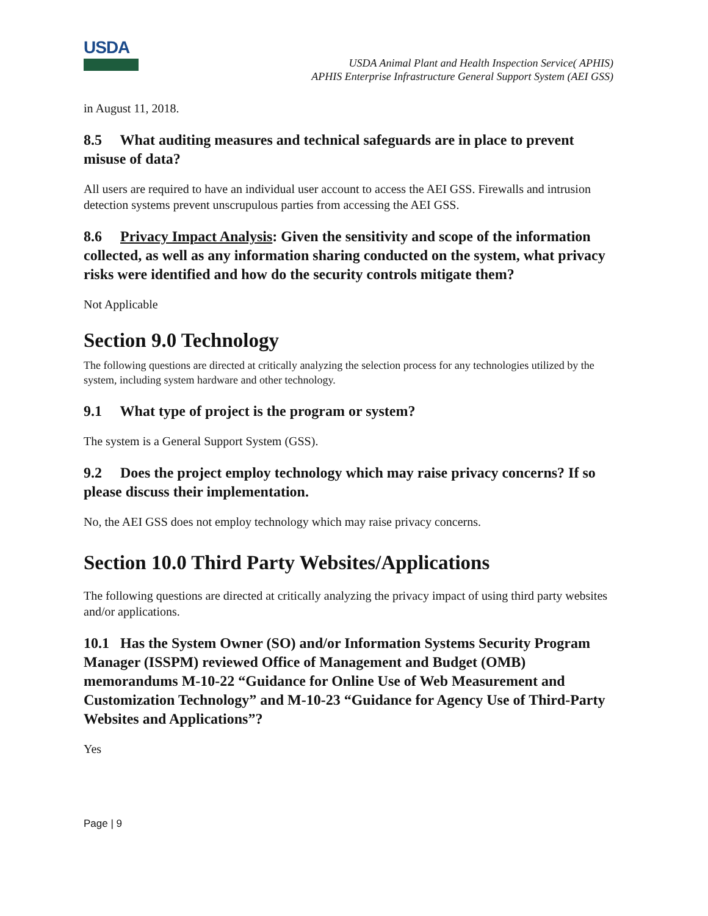USDA
USDA Animal Plant and Health Inspection Service( APHIS)
APHIS Enterprise Infrastructure General Support System (AEI GSS)
in August 11, 2018.
8.5 What auditing measures and technical safeguards are in place to prevent misuse of data?
All users are required to have an individual user account to access the AEI GSS. Firewalls and intrusion detection systems prevent unscrupulous parties from accessing the AEI GSS.
8.6 Privacy Impact Analysis: Given the sensitivity and scope of the information collected, as well as any information sharing conducted on the system, what privacy risks were identified and how do the security controls mitigate them?
Not Applicable
Section 9.0 Technology
The following questions are directed at critically analyzing the selection process for any technologies utilized by the system, including system hardware and other technology.
9.1 What type of project is the program or system?
The system is a General Support System (GSS).
9.2 Does the project employ technology which may raise privacy concerns? If so please discuss their implementation.
No, the AEI GSS does not employ technology which may raise privacy concerns.
Section 10.0 Third Party Websites/Applications
The following questions are directed at critically analyzing the privacy impact of using third party websites and/or applications.
10.1 Has the System Owner (SO) and/or Information Systems Security Program Manager (ISSPM) reviewed Office of Management and Budget (OMB) memorandums M-10-22 “Guidance for Online Use of Web Measurement and Customization Technology” and M-10-23 “Guidance for Agency Use of Third-Party Websites and Applications”?
Yes
Page | 9